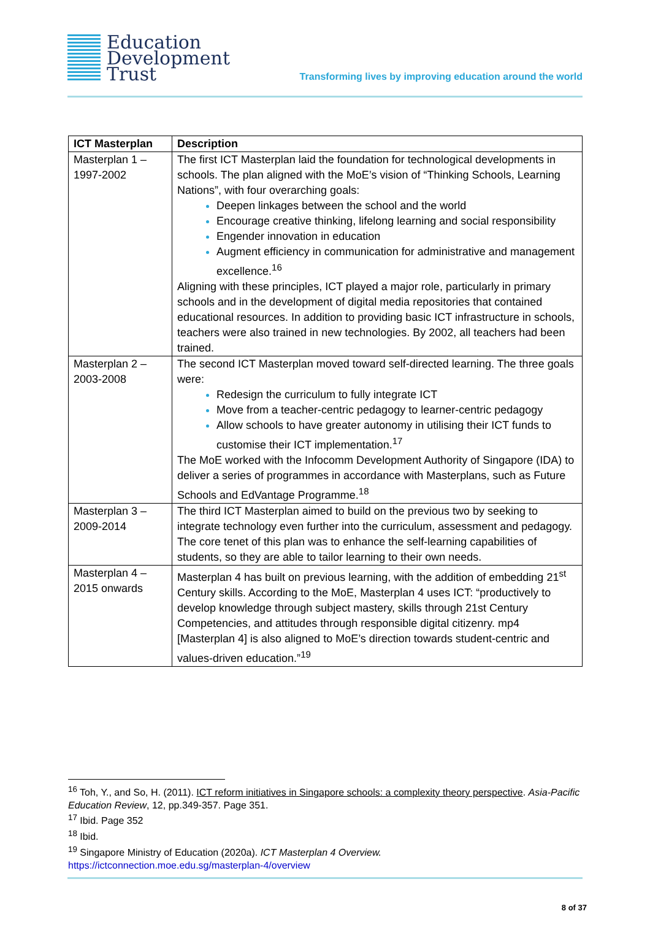Education
Development
Trust
Transforming lives by improving education around the world
| ICT Masterplan | Description |
| --- | --- |
| Masterplan 1 – 1997-2002 | The first ICT Masterplan laid the foundation for technological developments in schools. The plan aligned with the MoE’s vision of “Thinking Schools, Learning Nations”, with four overarching goals: Deepen linkages between the school and the world Encourage creative thinking, lifelong learning and social responsibility Engender innovation in education Augment efficiency in communication for administrative and management excellence.<sup>16</sup> Aligning with these principles, ICT played a major role, particularly in primary schools and in the development of digital media repositories that contained educational resources. In addition to providing basic ICT infrastructure in schools, teachers were also trained in new technologies. By 2002, all teachers had been trained. |
| Masterplan 2 – 2003-2008 | The second ICT Masterplan moved toward self-directed learning. The three goals were: Redesign the curriculum to fully integrate ICT Move from a teacher-centric pedagogy to learner-centric pedagogy Allow schools to have greater autonomy in utilising their ICT funds to customise their ICT implementation.<sup>17</sup> The MoE worked with the Infocomm Development Authority of Singapore (IDA) to deliver a series of programmes in accordance with Masterplans, such as Future Schools and EdVantage Programme.<sup>18</sup> |
| Masterplan 3 – 2009-2014 | The third ICT Masterplan aimed to build on the previous two by seeking to integrate technology even further into the curriculum, assessment and pedagogy. The core tenet of this plan was to enhance the self-learning capabilities of students, so they are able to tailor learning to their own needs. |
| Masterplan 4 – 2015 onwards | Masterplan 4 has built on previous learning, with the addition of embedding 21<sup>st</sup> Century skills. According to the MoE, Masterplan 4 uses ICT: “productively to develop knowledge through subject mastery, skills through 21st Century Competencies, and attitudes through responsible digital citizenry. mp4 [Masterplan 4] is also aligned to MoE’s direction towards student-centric and values-driven education.”<sup>19</sup> |
<sup>16</sup> Toh, Y., and So, H. (2011). ICT reform initiatives in Singapore schools: a complexity theory perspective. Asia-Pacific Education Review, 12, pp.349-357. Page 351.
<sup>17</sup> Ibid. Page 352
<sup>18</sup> Ibid.
<sup>19</sup> Singapore Ministry of Education (2020a). ICT Masterplan 4 Overview.
https://ictconnection.moe.edu.sg/masterplan-4/overview
8 of 37